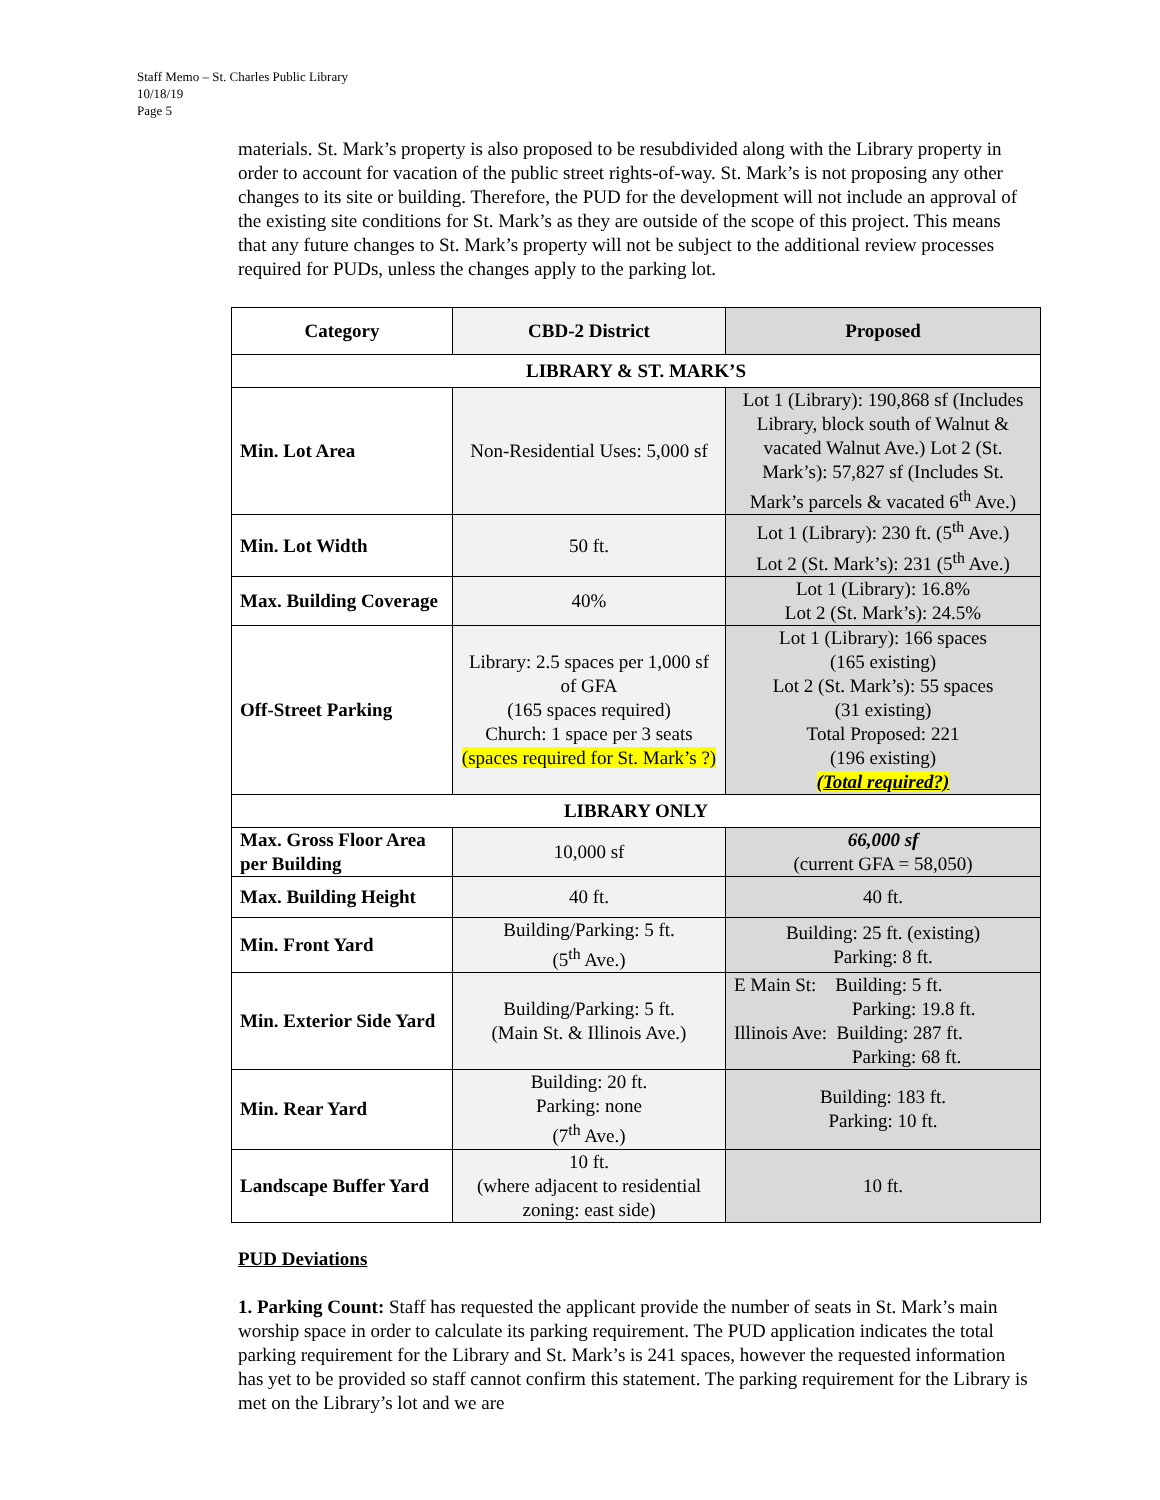Staff Memo – St. Charles Public Library
10/18/19
Page 5
materials. St. Mark’s property is also proposed to be resubdivided along with the Library property in order to account for vacation of the public street rights-of-way. St. Mark’s is not proposing any other changes to its site or building. Therefore, the PUD for the development will not include an approval of the existing site conditions for St. Mark’s as they are outside of the scope of this project. This means that any future changes to St. Mark’s property will not be subject to the additional review processes required for PUDs, unless the changes apply to the parking lot.
| Category | CBD-2 District | Proposed |
| --- | --- | --- |
| LIBRARY & ST. MARK’S | | |
| Min. Lot Area | Non-Residential Uses: 5,000 sf | Lot 1 (Library): 190,868 sf (Includes Library, block south of Walnut & vacated Walnut Ave.) Lot 2 (St. Mark’s): 57,827 sf (Includes St. Mark’s parcels & vacated 6<sup>th</sup> Ave.) |
| Min. Lot Width | 50 ft. | Lot 1 (Library): 230 ft. (5<sup>th</sup> Ave.) Lot 2 (St. Mark’s): 231 (5<sup>th</sup> Ave.) |
| Max. Building Coverage | 40% | Lot 1 (Library): 16.8% Lot 2 (St. Mark’s): 24.5% |
| Off-Street Parking | Library: 2.5 spaces per 1,000 sf of GFA (165 spaces required) Church: 1 space per 3 seats (spaces required for St. Mark’s ?) | Lot 1 (Library): 166 spaces (165 existing) Lot 2 (St. Mark’s): 55 spaces (31 existing) Total Proposed: 221 (196 existing) (Total required?) |
| LIBRARY ONLY | | |
| Max. Gross Floor Area per Building | 10,000 sf | 66,000 sf (current GFA = 58,050) |
| Max. Building Height | 40 ft. | 40 ft. |
| Min. Front Yard | Building/Parking: 5 ft. (5<sup>th</sup> Ave.) | Building: 25 ft. (existing) Parking: 8 ft. |
| Min. Exterior Side Yard | Building/Parking: 5 ft. (Main St. & Illinois Ave.) | E Main St: Building: 5 ft. Parking: 19.8 ft. Illinois Ave: Building: 287 ft. Parking: 68 ft. |
| Min. Rear Yard | Building: 20 ft. Parking: none (7<sup>th</sup> Ave.) | Building: 183 ft. Parking: 10 ft. |
| Landscape Buffer Yard | 10 ft. (where adjacent to residential zoning: east side) | 10 ft. |
PUD Deviations
1. Parking Count: Staff has requested the applicant provide the number of seats in St. Mark’s main worship space in order to calculate its parking requirement. The PUD application indicates the total parking requirement for the Library and St. Mark’s is 241 spaces, however the requested information has yet to be provided so staff cannot confirm this statement. The parking requirement for the Library is met on the Library’s lot and we are